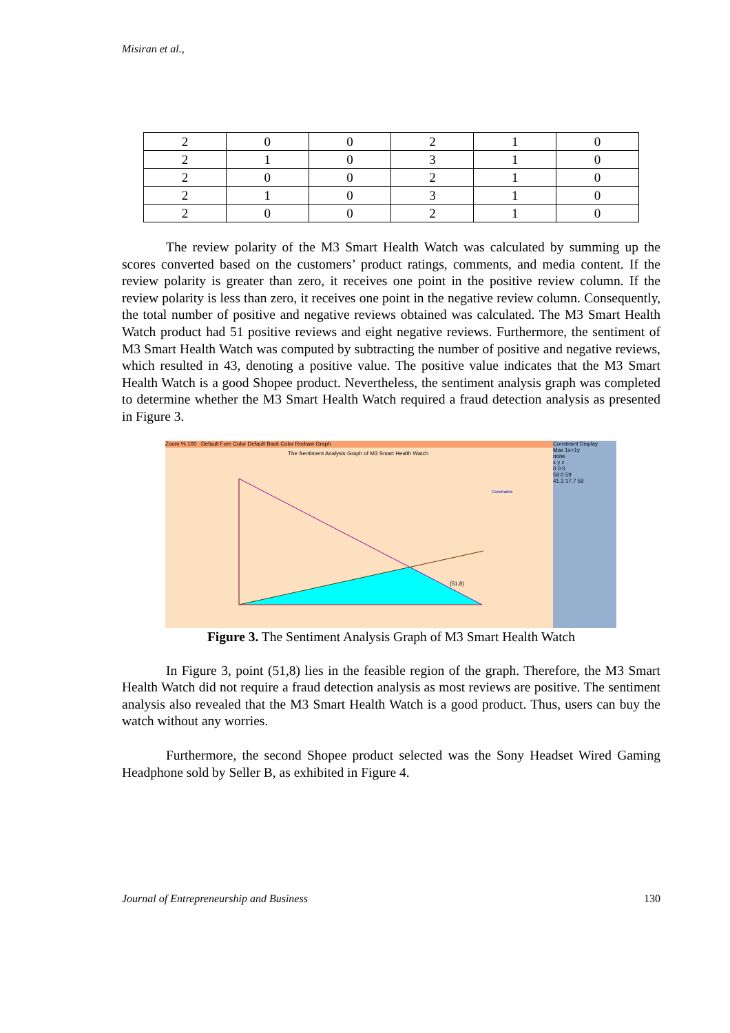Misiran et al.,
| 2 | 0 | 0 | 2 | 1 | 0 |
| 2 | 1 | 0 | 3 | 1 | 0 |
| 2 | 0 | 0 | 2 | 1 | 0 |
| 2 | 1 | 0 | 3 | 1 | 0 |
| 2 | 0 | 0 | 2 | 1 | 0 |
The review polarity of the M3 Smart Health Watch was calculated by summing up the scores converted based on the customers’ product ratings, comments, and media content. If the review polarity is greater than zero, it receives one point in the positive review column. If the review polarity is less than zero, it receives one point in the negative review column. Consequently, the total number of positive and negative reviews obtained was calculated. The M3 Smart Health Watch product had 51 positive reviews and eight negative reviews. Furthermore, the sentiment of M3 Smart Health Watch was computed by subtracting the number of positive and negative reviews, which resulted in 43, denoting a positive value. The positive value indicates that the M3 Smart Health Watch is a good Shopee product. Nevertheless, the sentiment analysis graph was completed to determine whether the M3 Smart Health Watch required a fraud detection analysis as presented in Figure 3.
Zoom % 100 Default Fore Color Default Back Color Redraw Graph
Constraint Display
Max 1x+1y
none
x y z
0 0 0
59 0 59
41.3 17.7 59
The Sentiment Analysis Graph of M3 Smart Health Watch
(51,8)
Constraints
Figure 3. The Sentiment Analysis Graph of M3 Smart Health Watch
In Figure 3, point (51,8) lies in the feasible region of the graph. Therefore, the M3 Smart Health Watch did not require a fraud detection analysis as most reviews are positive. The sentiment analysis also revealed that the M3 Smart Health Watch is a good product. Thus, users can buy the watch without any worries.
Furthermore, the second Shopee product selected was the Sony Headset Wired Gaming Headphone sold by Seller B, as exhibited in Figure 4.
Journal of Entrepreneurship and Business 130